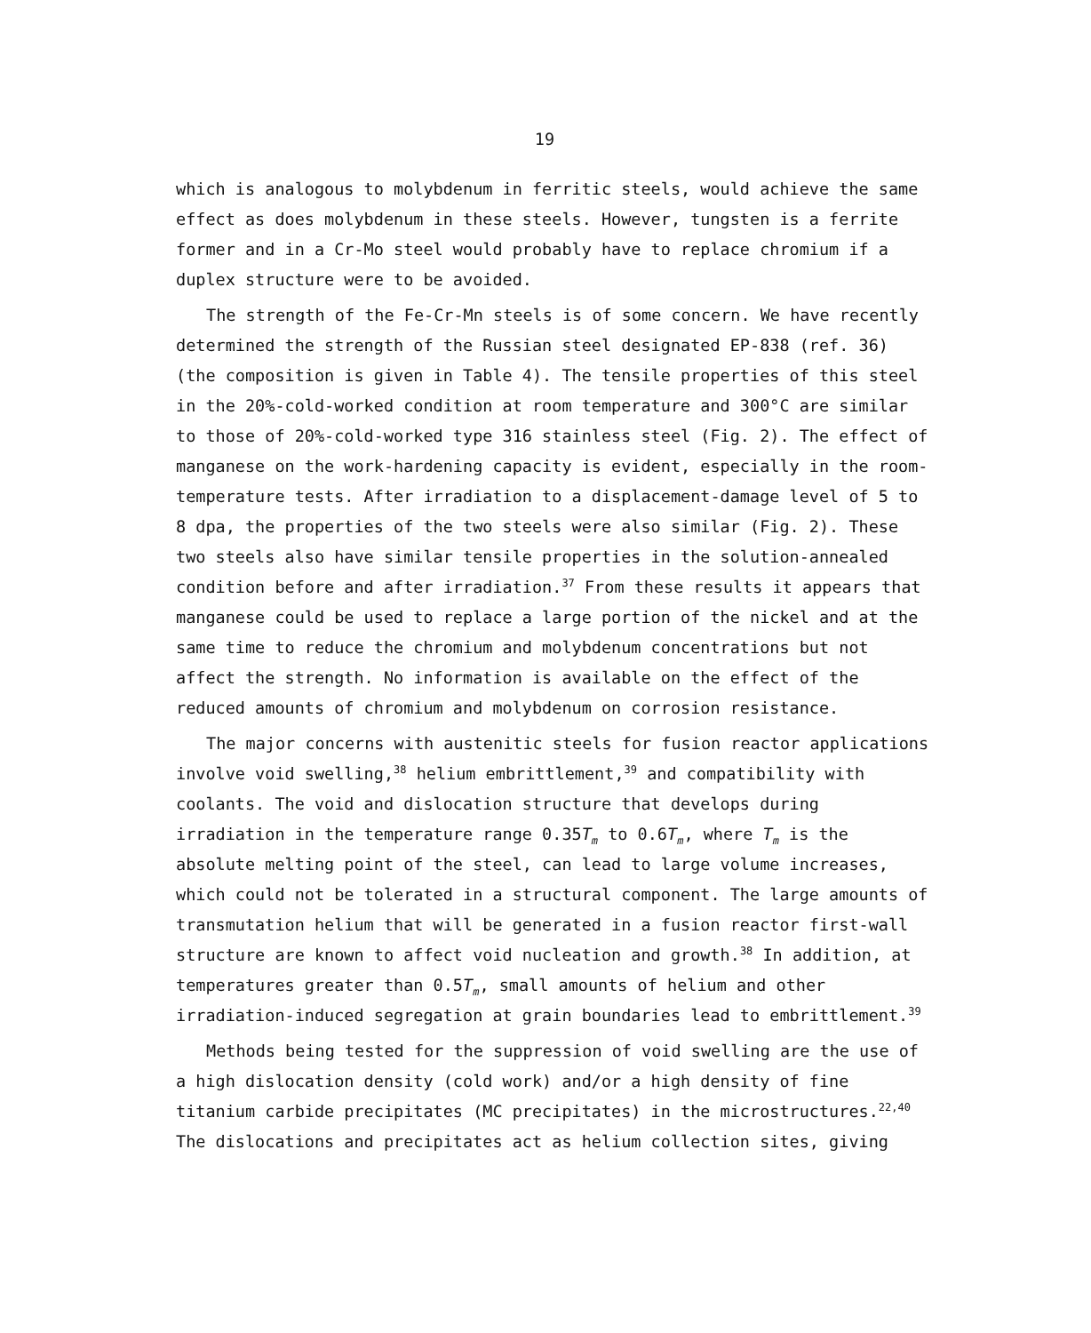19
which is analogous to molybdenum in ferritic steels, would achieve the same effect as does molybdenum in these steels. However, tungsten is a ferrite former and in a Cr-Mo steel would probably have to replace chromium if a duplex structure were to be avoided.
The strength of the Fe-Cr-Mn steels is of some concern. We have recently determined the strength of the Russian steel designated EP-838 (ref. 36) (the composition is given in Table 4). The tensile properties of this steel in the 20%-cold-worked condition at room temperature and 300°C are similar to those of 20%-cold-worked type 316 stainless steel (Fig. 2). The effect of manganese on the work-hardening capacity is evident, especially in the room-temperature tests. After irradiation to a displacement-damage level of 5 to 8 dpa, the properties of the two steels were also similar (Fig. 2). These two steels also have similar tensile properties in the solution-annealed condition before and after irradiation.<sup>37</sup> From these results it appears that manganese could be used to replace a large portion of the nickel and at the same time to reduce the chromium and molybdenum concentrations but not affect the strength. No information is available on the effect of the reduced amounts of chromium and molybdenum on corrosion resistance.
The major concerns with austenitic steels for fusion reactor applications involve void swelling,<sup>38</sup> helium embrittlement,<sup>39</sup> and compatibility with coolants. The void and dislocation structure that develops during irradiation in the temperature range 0.35T<sub>m</sub> to 0.6T<sub>m</sub>, where T<sub>m</sub> is the absolute melting point of the steel, can lead to large volume increases, which could not be tolerated in a structural component. The large amounts of transmutation helium that will be generated in a fusion reactor first-wall structure are known to affect void nucleation and growth.<sup>38</sup> In addition, at temperatures greater than 0.5T<sub>m</sub>, small amounts of helium and other irradiation-induced segregation at grain boundaries lead to embrittlement.<sup>39</sup>
Methods being tested for the suppression of void swelling are the use of a high dislocation density (cold work) and/or a high density of fine titanium carbide precipitates (MC precipitates) in the microstructures.<sup>22,40</sup> The dislocations and precipitates act as helium collection sites, giving